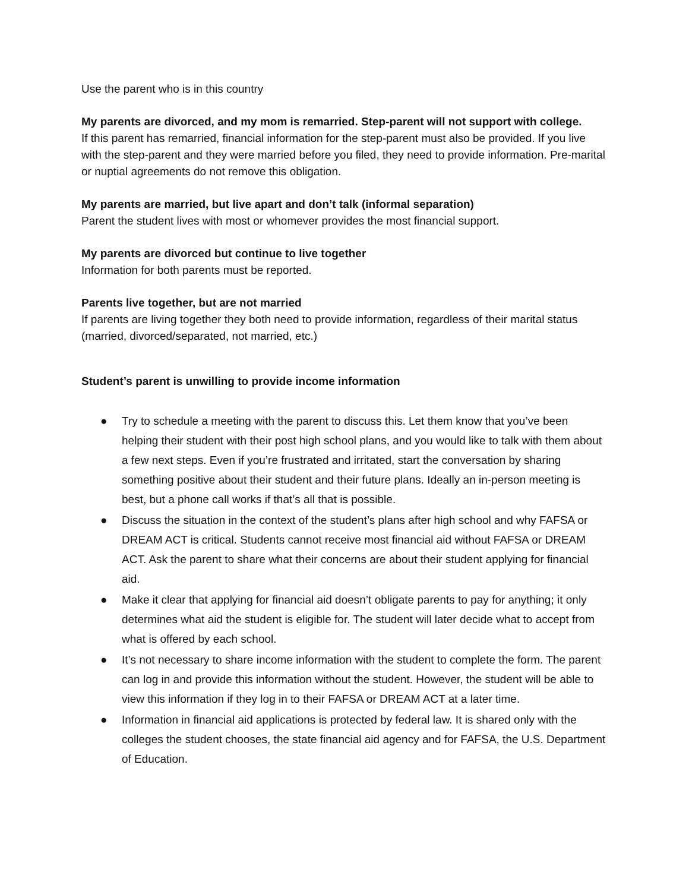Use the parent who is in this country
My parents are divorced, and my mom is remarried. Step-parent will not support with college.
If this parent has remarried, financial information for the step-parent must also be provided. If you live with the step-parent and they were married before you filed, they need to provide information. Pre-marital or nuptial agreements do not remove this obligation.
My parents are married, but live apart and don’t talk (informal separation)
Parent the student lives with most or whomever provides the most financial support.
My parents are divorced but continue to live together
Information for both parents must be reported.
Parents live together, but are not married
If parents are living together they both need to provide information, regardless of their marital status (married, divorced/separated, not married, etc.)
Student’s parent is unwilling to provide income information
● Try to schedule a meeting with the parent to discuss this. Let them know that you’ve been helping their student with their post high school plans, and you would like to talk with them about a few next steps. Even if you’re frustrated and irritated, start the conversation by sharing something positive about their student and their future plans. Ideally an in-person meeting is best, but a phone call works if that’s all that is possible.
● Discuss the situation in the context of the student’s plans after high school and why FAFSA or DREAM ACT is critical. Students cannot receive most financial aid without FAFSA or DREAM ACT. Ask the parent to share what their concerns are about their student applying for financial aid.
● Make it clear that applying for financial aid doesn’t obligate parents to pay for anything; it only determines what aid the student is eligible for. The student will later decide what to accept from what is offered by each school.
● It’s not necessary to share income information with the student to complete the form. The parent can log in and provide this information without the student. However, the student will be able to view this information if they log in to their FAFSA or DREAM ACT at a later time.
● Information in financial aid applications is protected by federal law. It is shared only with the colleges the student chooses, the state financial aid agency and for FAFSA, the U.S. Department of Education.